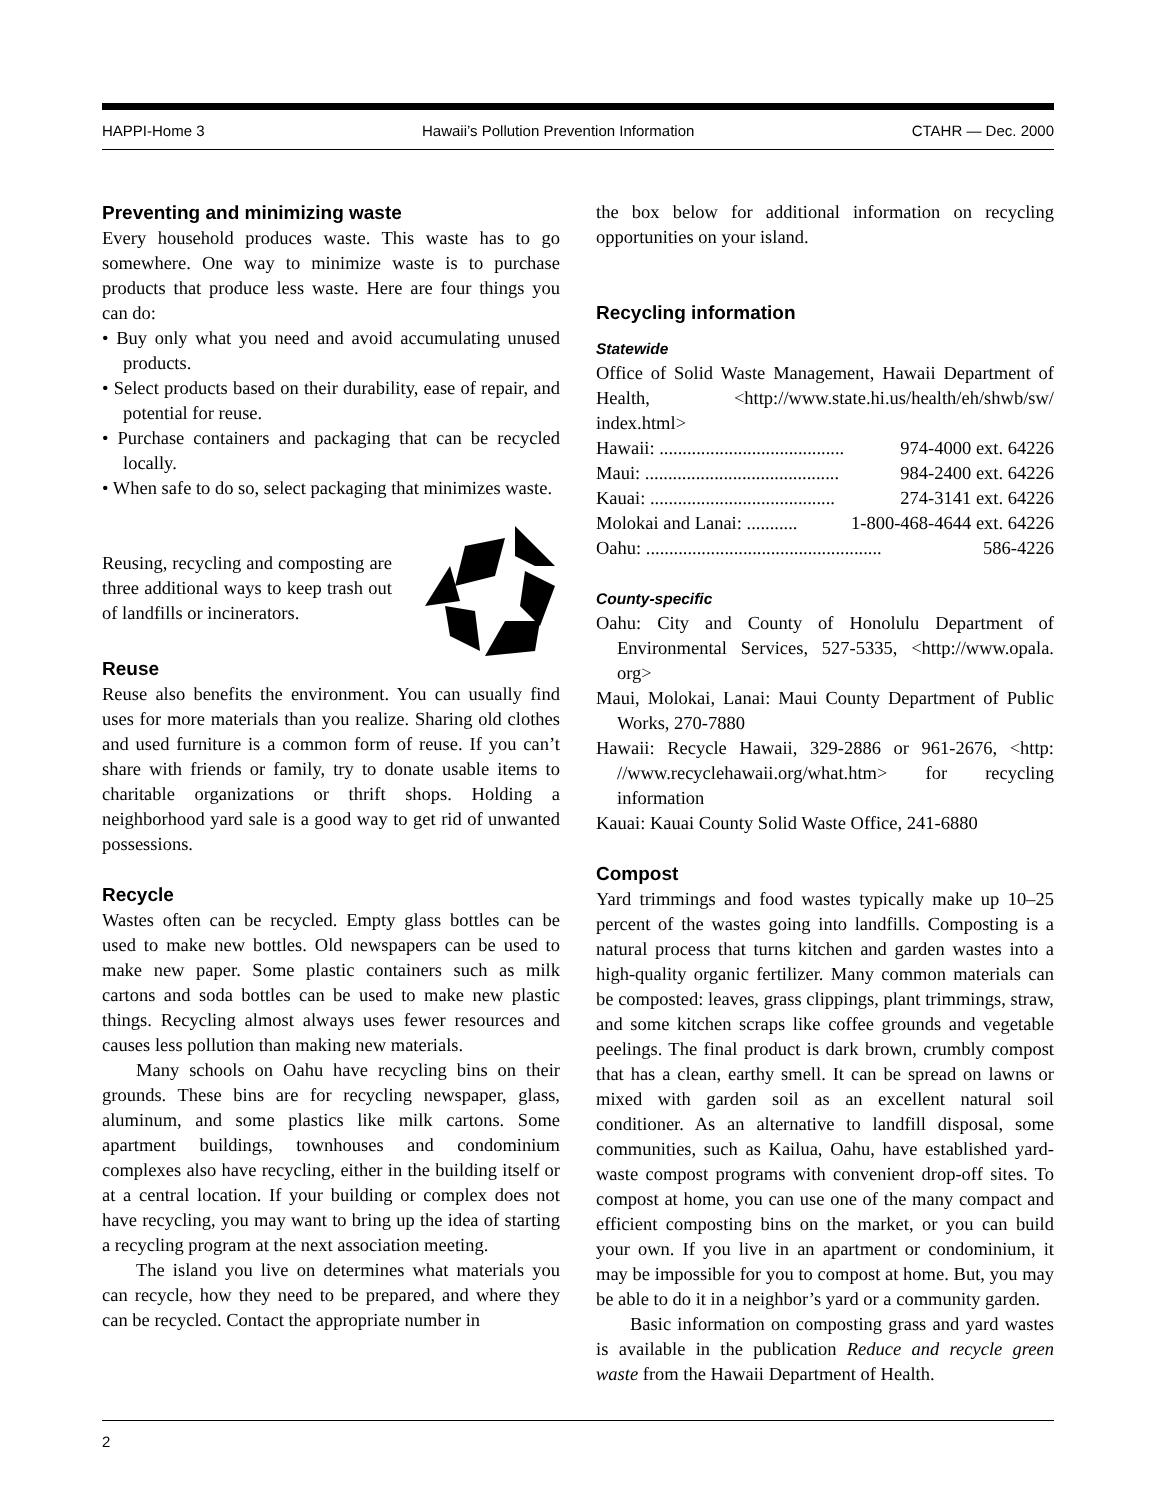HAPPI-Home 3 Hawaii’s Pollution Prevention Information CTAHR — Dec. 2000
Preventing and minimizing waste
Every household produces waste. This waste has to go somewhere. One way to minimize waste is to purchase products that produce less waste. Here are four things you can do:
• Buy only what you need and avoid accumulating unused products.
• Select products based on their durability, ease of repair, and potential for reuse.
• Purchase containers and packaging that can be recycled locally.
• When safe to do so, select packaging that minimizes waste.
Reusing, recycling and composting are three additional ways to keep trash out of landfills or incinerators.
Reuse
Reuse also benefits the environment. You can usually find uses for more materials than you realize. Sharing old clothes and used furniture is a common form of reuse. If you can’t share with friends or family, try to donate usable items to charitable organizations or thrift shops. Holding a neighborhood yard sale is a good way to get rid of unwanted possessions.
Recycle
Wastes often can be recycled. Empty glass bottles can be used to make new bottles. Old newspapers can be used to make new paper. Some plastic containers such as milk cartons and soda bottles can be used to make new plastic things. Recycling almost always uses fewer resources and causes less pollution than making new materials.
Many schools on Oahu have recycling bins on their grounds. These bins are for recycling newspaper, glass, aluminum, and some plastics like milk cartons. Some apartment buildings, townhouses and condominium complexes also have recycling, either in the building itself or at a central location. If your building or complex does not have recycling, you may want to bring up the idea of starting a recycling program at the next association meeting.
The island you live on determines what materials you can recycle, how they need to be prepared, and where they can be recycled. Contact the appropriate number in
the box below for additional information on recycling opportunities on your island.
Recycling information
Statewide
Office of Solid Waste Management, Hawaii Department of Health, <http://www.state.hi.us/health/eh/shwb/sw/ index.html>
Hawaii: ........................................ 974-4000 ext. 64226
Maui: .......................................... 984-2400 ext. 64226
Kauai: ........................................ 274-3141 ext. 64226
Molokai and Lanai: ........... 1-800-468-4644 ext. 64226
Oahu: ................................................... 586-4226
County-specific
Oahu: City and County of Honolulu Department of Environmental Services, 527-5335, <http://www.opala. org>
Maui, Molokai, Lanai: Maui County Department of Public Works, 270-7880
Hawaii: Recycle Hawaii, 329-2886 or 961-2676, <http: //www.recyclehawaii.org/what.htm> for recycling information
Kauai: Kauai County Solid Waste Office, 241-6880
Compost
Yard trimmings and food wastes typically make up 10–25 percent of the wastes going into landfills. Composting is a natural process that turns kitchen and garden wastes into a high-quality organic fertilizer. Many common materials can be composted: leaves, grass clippings, plant trimmings, straw, and some kitchen scraps like coffee grounds and vegetable peelings. The final product is dark brown, crumbly compost that has a clean, earthy smell. It can be spread on lawns or mixed with garden soil as an excellent natural soil conditioner. As an alternative to landfill disposal, some communities, such as Kailua, Oahu, have established yard-waste compost programs with convenient drop-off sites. To compost at home, you can use one of the many compact and efficient composting bins on the market, or you can build your own. If you live in an apartment or condominium, it may be impossible for you to compost at home. But, you may be able to do it in a neighbor’s yard or a community garden.
Basic information on composting grass and yard wastes is available in the publication Reduce and recycle green waste from the Hawaii Department of Health.
2